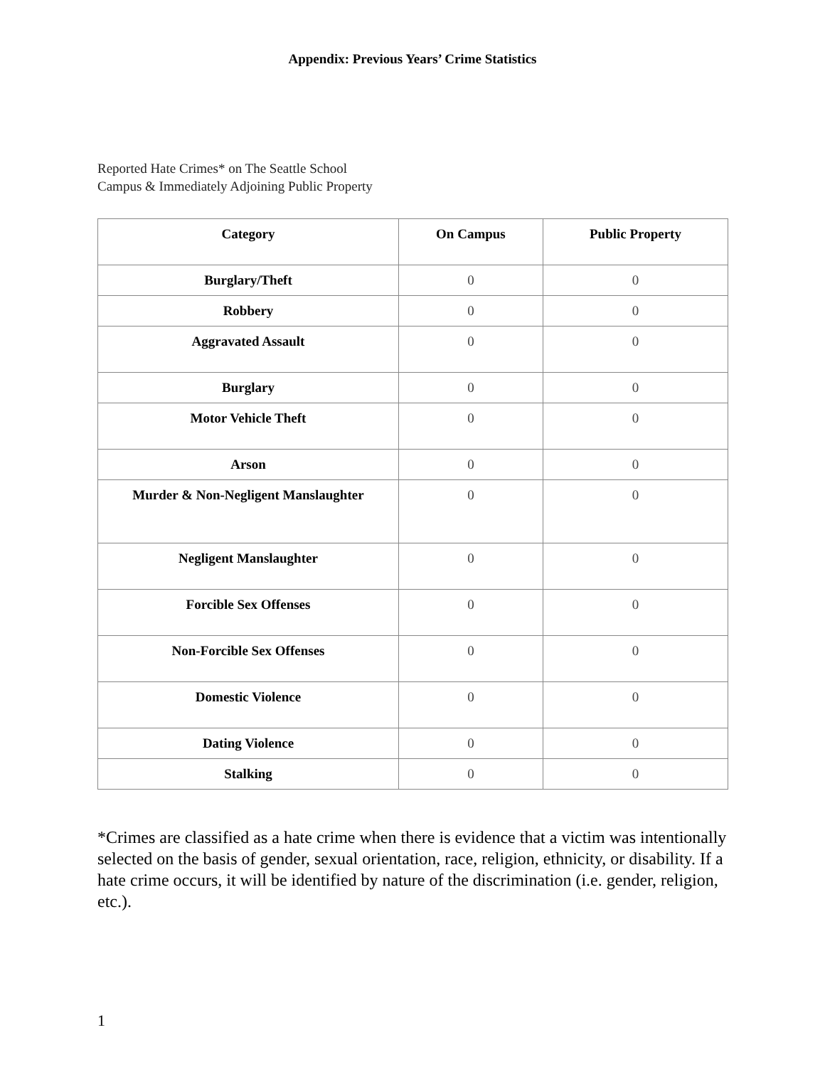Appendix: Previous Years’ Crime Statistics
Reported Hate Crimes* on The Seattle School
Campus & Immediately Adjoining Public Property
| Category | On Campus | Public Property |
| --- | --- | --- |
| Burglary/Theft | 0 | 0 |
| Robbery | 0 | 0 |
| Aggravated Assault | 0 | 0 |
| Burglary | 0 | 0 |
| Motor Vehicle Theft | 0 | 0 |
| Arson | 0 | 0 |
| Murder & Non-Negligent Manslaughter | 0 | 0 |
| Negligent Manslaughter | 0 | 0 |
| Forcible Sex Offenses | 0 | 0 |
| Non-Forcible Sex Offenses | 0 | 0 |
| Domestic Violence | 0 | 0 |
| Dating Violence | 0 | 0 |
| Stalking | 0 | 0 |
*Crimes are classified as a hate crime when there is evidence that a victim was intentionally selected on the basis of gender, sexual orientation, race, religion, ethnicity, or disability. If a hate crime occurs, it will be identified by nature of the discrimination (i.e. gender, religion, etc.).
1